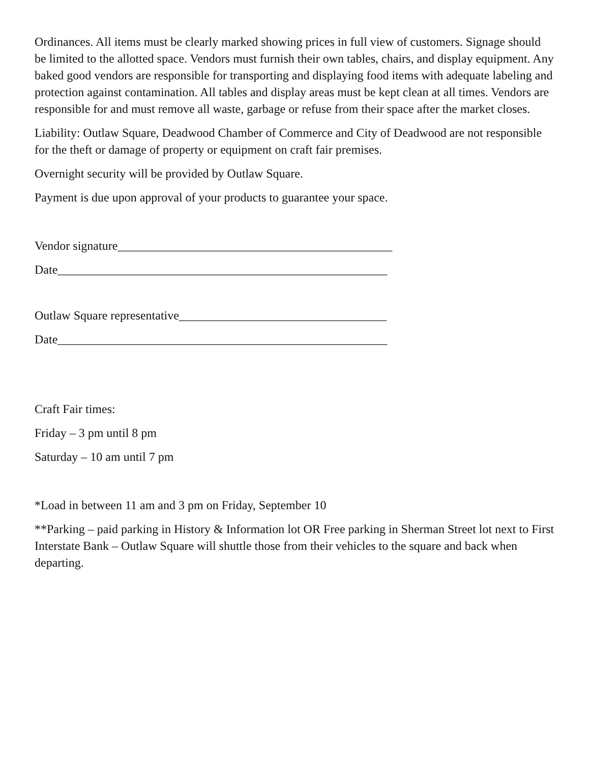Ordinances. All items must be clearly marked showing prices in full view of customers. Signage should be limited to the allotted space. Vendors must furnish their own tables, chairs, and display equipment. Any baked good vendors are responsible for transporting and displaying food items with adequate labeling and protection against contamination. All tables and display areas must be kept clean at all times. Vendors are responsible for and must remove all waste, garbage or refuse from their space after the market closes.
Liability: Outlaw Square, Deadwood Chamber of Commerce and City of Deadwood are not responsible for the theft or damage of property or equipment on craft fair premises.
Overnight security will be provided by Outlaw Square.
Payment is due upon approval of your products to guarantee your space.
Vendor signature_____________________________________________
Date______________________________________________________
Outlaw Square representative__________________________________
Date______________________________________________________
Craft Fair times:
Friday – 3 pm until 8 pm
Saturday – 10 am until 7 pm
*Load in between 11 am and 3 pm on Friday, September 10
**Parking – paid parking in History & Information lot OR Free parking in Sherman Street lot next to First Interstate Bank – Outlaw Square will shuttle those from their vehicles to the square and back when departing.